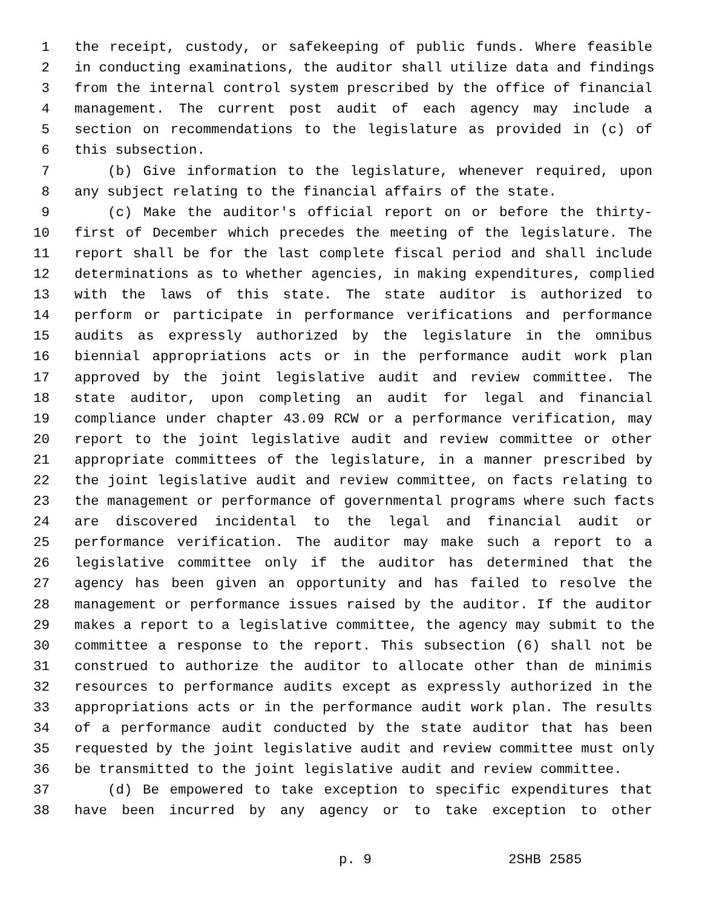1 the receipt, custody, or safekeeping of public funds. Where feasible
2 in conducting examinations, the auditor shall utilize data and findings
3 from the internal control system prescribed by the office of financial
4 management. The current post audit of each agency may include a
5 section on recommendations to the legislature as provided in (c) of
6 this subsection.
7 (b) Give information to the legislature, whenever required, upon
8 any subject relating to the financial affairs of the state.
9 (c) Make the auditor's official report on or before the thirty-
10 first of December which precedes the meeting of the legislature. The
11 report shall be for the last complete fiscal period and shall include
12 determinations as to whether agencies, in making expenditures, complied
13 with the laws of this state. The state auditor is authorized to
14 perform or participate in performance verifications and performance
15 audits as expressly authorized by the legislature in the omnibus
16 biennial appropriations acts or in the performance audit work plan
17 approved by the joint legislative audit and review committee. The
18 state auditor, upon completing an audit for legal and financial
19 compliance under chapter 43.09 RCW or a performance verification, may
20 report to the joint legislative audit and review committee or other
21 appropriate committees of the legislature, in a manner prescribed by
22 the joint legislative audit and review committee, on facts relating to
23 the management or performance of governmental programs where such facts
24 are discovered incidental to the legal and financial audit or
25 performance verification. The auditor may make such a report to a
26 legislative committee only if the auditor has determined that the
27 agency has been given an opportunity and has failed to resolve the
28 management or performance issues raised by the auditor. If the auditor
29 makes a report to a legislative committee, the agency may submit to the
30 committee a response to the report. This subsection (6) shall not be
31 construed to authorize the auditor to allocate other than de minimis
32 resources to performance audits except as expressly authorized in the
33 appropriations acts or in the performance audit work plan. The results
34 of a performance audit conducted by the state auditor that has been
35 requested by the joint legislative audit and review committee must only
36 be transmitted to the joint legislative audit and review committee.
37 (d) Be empowered to take exception to specific expenditures that
38 have been incurred by any agency or to take exception to other
p. 9 2SHB 2585